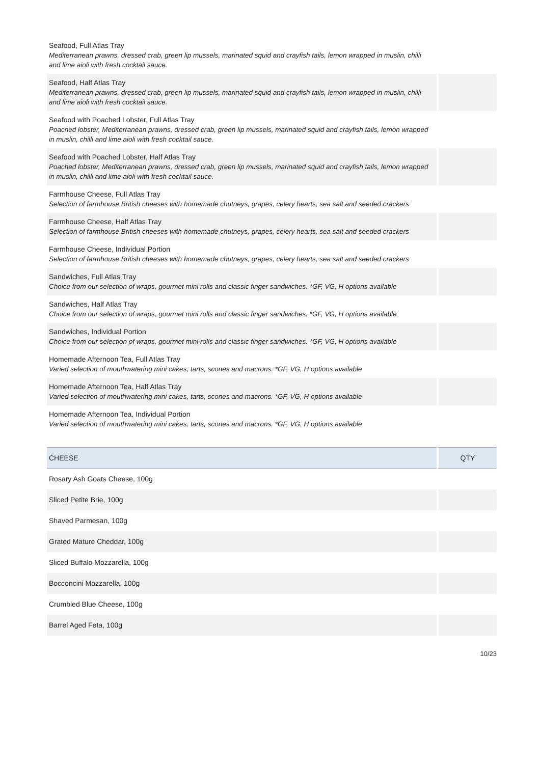| Seafood, Full Atlas Tray Mediterranean prawns, dressed crab, green lip mussels, marinated squid and crayfish tails, lemon wrapped in muslin, chilli and lime aioli with fresh cocktail sauce. | |
| Seafood, Half Atlas Tray Mediterranean prawns, dressed crab, green lip mussels, marinated squid and crayfish tails, lemon wrapped in muslin, chilli and lime aioli with fresh cocktail sauce. | |
| Seafood with Poached Lobster, Full Atlas Tray Poacned lobster, Mediterranean prawns, dressed crab, green lip mussels, marinated squid and crayfish tails, lemon wrapped in muslin, chilli and lime aioli with fresh cocktail sauce. | |
| Seafood with Poached Lobster, Half Atlas Tray Poached lobster, Mediterranean prawns, dressed crab, green lip mussels, marinated squid and crayfish tails, lemon wrapped in muslin, chilli and lime aioli with fresh cocktail sauce. | |
| Farmhouse Cheese, Full Atlas Tray Selection of farmhouse British cheeses with homemade chutneys, grapes, celery hearts, sea salt and seeded crackers | |
| Farmhouse Cheese, Half Atlas Tray Selection of farmhouse British cheeses with homemade chutneys, grapes, celery hearts, sea salt and seeded crackers | |
| Farmhouse Cheese, Individual Portion Selection of farmhouse British cheeses with homemade chutneys, grapes, celery hearts, sea salt and seeded crackers | |
| Sandwiches, Full Atlas Tray Choice from our selection of wraps, gourmet mini rolls and classic finger sandwiches. *GF, VG, H options available | |
| Sandwiches, Half Atlas Tray Choice from our selection of wraps, gourmet mini rolls and classic finger sandwiches. *GF, VG, H options available | |
| Sandwiches, Individual Portion Choice from our selection of wraps, gourmet mini rolls and classic finger sandwiches. *GF, VG, H options available | |
| Homemade Afternoon Tea, Full Atlas Tray Varied selection of mouthwatering mini cakes, tarts, scones and macrons. *GF, VG, H options available | |
| Homemade Afternoon Tea, Half Atlas Tray Varied selection of mouthwatering mini cakes, tarts, scones and macrons. *GF, VG, H options available | |
| Homemade Afternoon Tea, Individual Portion Varied selection of mouthwatering mini cakes, tarts, scones and macrons. *GF, VG, H options available | |
| CHEESE | QTY |
| Rosary Ash Goats Cheese, 100g | |
| Sliced Petite Brie, 100g | |
| Shaved Parmesan, 100g | |
| Grated Mature Cheddar, 100g | |
| Sliced Buffalo Mozzarella, 100g | |
| Bocconcini Mozzarella, 100g | |
| Crumbled Blue Cheese, 100g | |
| Barrel Aged Feta, 100g | |
10/23